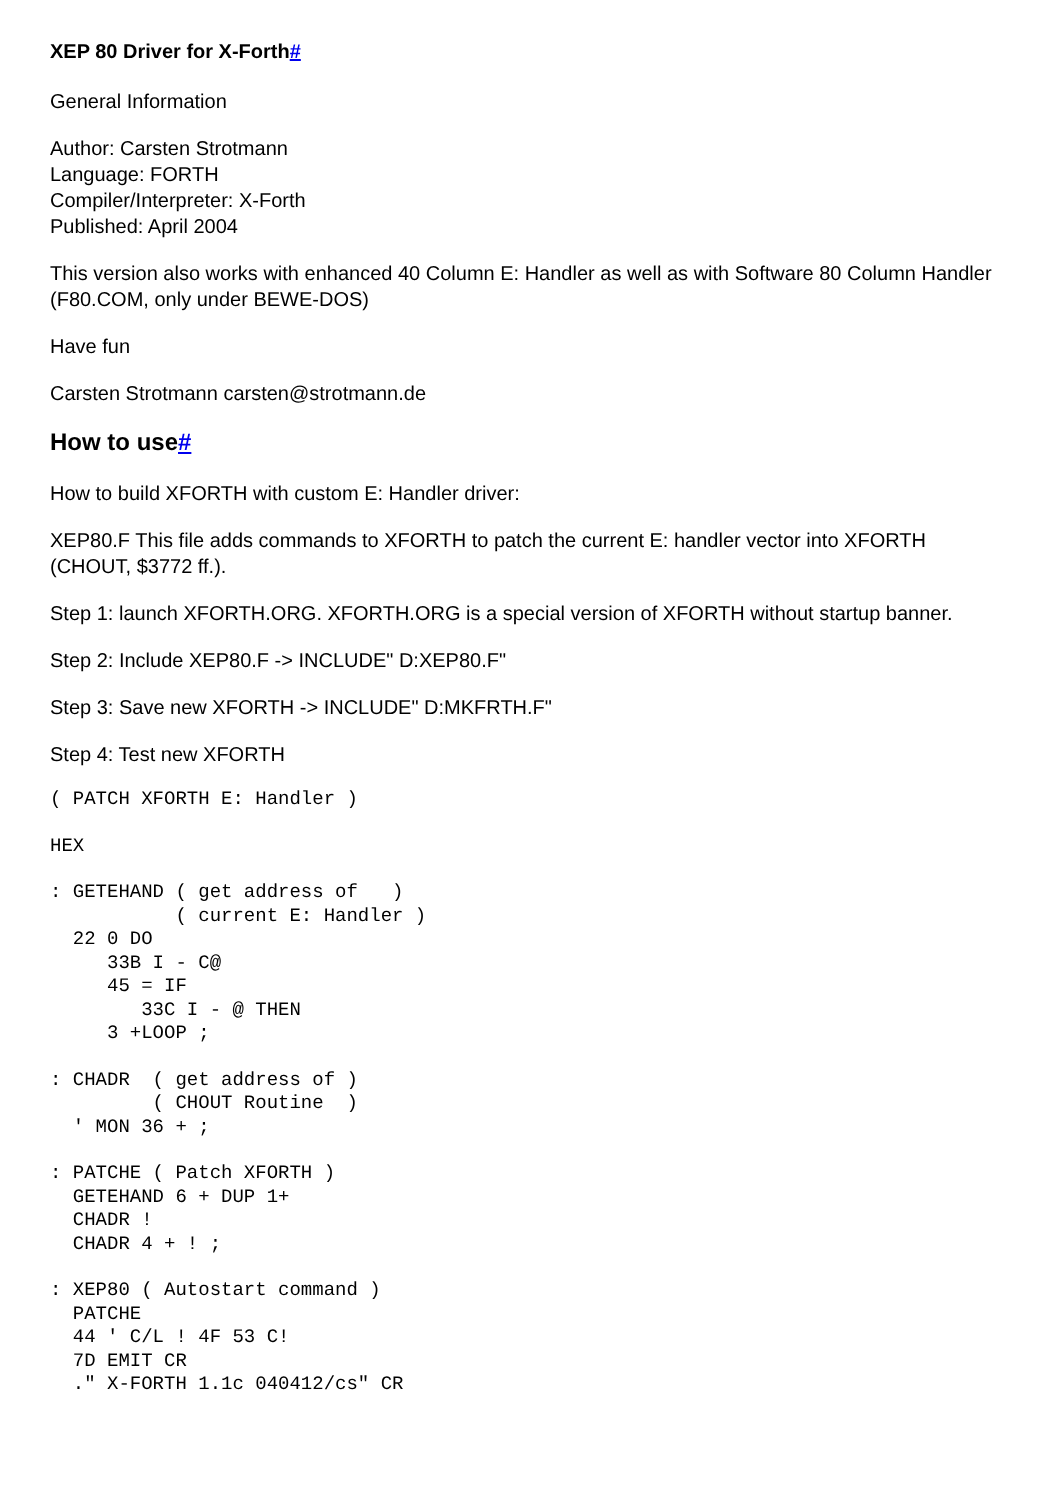XEP 80 Driver for X-Forth#
General Information
Author: Carsten Strotmann
Language: FORTH
Compiler/Interpreter: X-Forth
Published: April 2004
This version also works with enhanced 40 Column E: Handler as well as with Software 80 Column Handler (F80.COM, only under BEWE-DOS)
Have fun
Carsten Strotmann carsten@strotmann.de
How to use#
How to build XFORTH with custom E: Handler driver:
XEP80.F This file adds commands to XFORTH to patch the current E: handler vector into XFORTH (CHOUT, $3772 ff.).
Step 1: launch XFORTH.ORG. XFORTH.ORG is a special version of XFORTH without startup banner.
Step 2: Include XEP80.F -> INCLUDE" D:XEP80.F"
Step 3: Save new XFORTH -> INCLUDE" D:MKFRTH.F"
Step 4: Test new XFORTH
( PATCH XFORTH E: Handler )
HEX
: GETEHAND ( get address of   )
           ( current E: Handler )
  22 0 DO
     33B I - C@
     45 = IF
        33C I - @ THEN
     3 +LOOP ;
: CHADR  ( get address of )
         ( CHOUT Routine  )
  ' MON 36 + ;
: PATCHE ( Patch XFORTH )
  GETEHAND 6 + DUP 1+
  CHADR !
  CHADR 4 + ! ;
: XEP80 ( Autostart command )
  PATCHE
  44 ' C/L ! 4F 53 C!
  7D EMIT CR
  ." X-FORTH 1.1c 040412/cs" CR